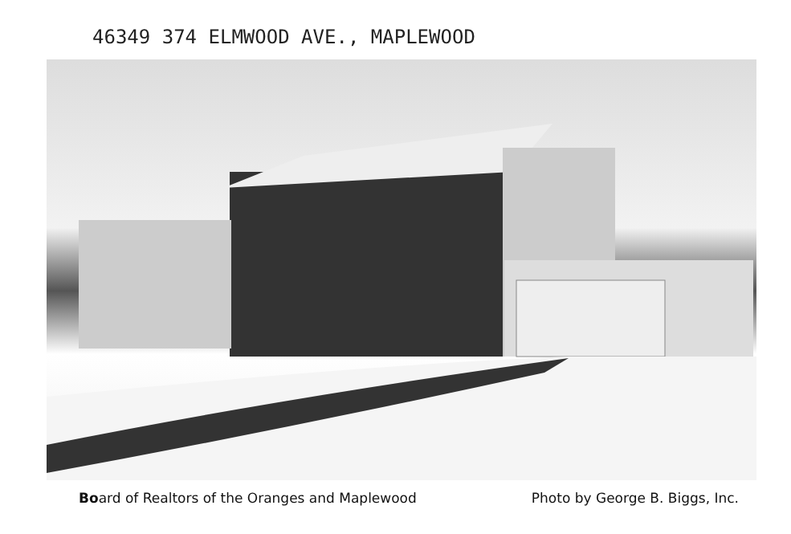46349 374 ELMWOOD AVE., MAPLEWOOD
Board of Realtors of the Oranges and Maplewood Photo by George B. Biggs, Inc.